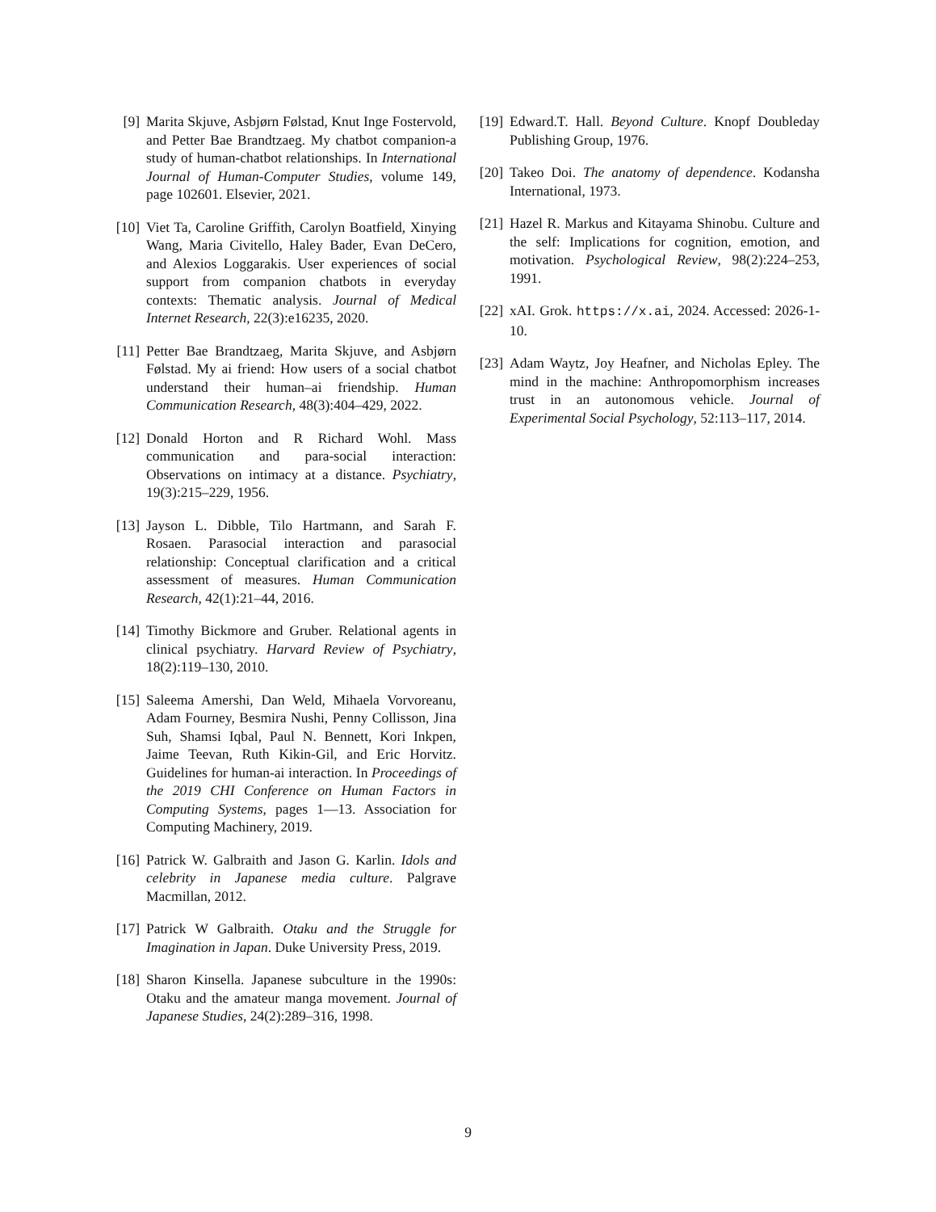[9] Marita Skjuve, Asbjørn Følstad, Knut Inge Fostervold, and Petter Bae Brandtzaeg. My chatbot companion-a study of human-chatbot relationships. In International Journal of Human-Computer Studies, volume 149, page 102601. Elsevier, 2021.
[10]
Viet Ta, Caroline Griffith, Carolyn Boatfield, Xinying Wang, Maria Civitello, Haley Bader, Evan DeCero, and Alexios Loggarakis. User experiences of social support from companion chatbots in everyday contexts: Thematic analysis. Journal of Medical Internet Research, 22(3):e16235, 2020.
[11]
Petter Bae Brandtzaeg, Marita Skjuve, and Asbjørn Følstad. My ai friend: How users of a social chatbot understand their human–ai friendship. Human Communication Research, 48(3):404–429, 2022.
[12]
Donald Horton and R Richard Wohl. Mass communication and para-social interaction: Observations on intimacy at a distance. Psychiatry, 19(3):215–229, 1956.
[13]
Jayson L. Dibble, Tilo Hartmann, and Sarah F. Rosaen. Parasocial interaction and parasocial relationship: Conceptual clarification and a critical assessment of measures. Human Communication Research, 42(1):21–44, 2016.
[14]
Timothy Bickmore and Gruber. Relational agents in clinical psychiatry. Harvard Review of Psychiatry, 18(2):119–130, 2010.
[15]
Saleema Amershi, Dan Weld, Mihaela Vorvoreanu, Adam Fourney, Besmira Nushi, Penny Collisson, Jina Suh, Shamsi Iqbal, Paul N. Bennett, Kori Inkpen, Jaime Teevan, Ruth Kikin-Gil, and Eric Horvitz. Guidelines for human-ai interaction. In Proceedings of the 2019 CHI Conference on Human Factors in Computing Systems, pages 1—13. Association for Computing Machinery, 2019.
[16]
Patrick W. Galbraith and Jason G. Karlin. Idols and celebrity in Japanese media culture. Palgrave Macmillan, 2012.
[17]
Patrick W Galbraith. Otaku and the Struggle for Imagination in Japan. Duke University Press, 2019.
[18]
Sharon Kinsella. Japanese subculture in the 1990s: Otaku and the amateur manga movement. Journal of Japanese Studies, 24(2):289–316, 1998.
[19]
Edward.T. Hall. Beyond Culture. Knopf Doubleday Publishing Group, 1976.
[20]
Takeo Doi. The anatomy of dependence. Kodansha International, 1973.
[21]
Hazel R. Markus and Kitayama Shinobu. Culture and the self: Implications for cognition, emotion, and motivation. Psychological Review, 98(2):224–253, 1991.
[22]
xAI. Grok. https://x.ai, 2024. Accessed: 2026-1-10.
[23]
Adam Waytz, Joy Heafner, and Nicholas Epley. The mind in the machine: Anthropomorphism increases trust in an autonomous vehicle. Journal of Experimental Social Psychology, 52:113–117, 2014.
9